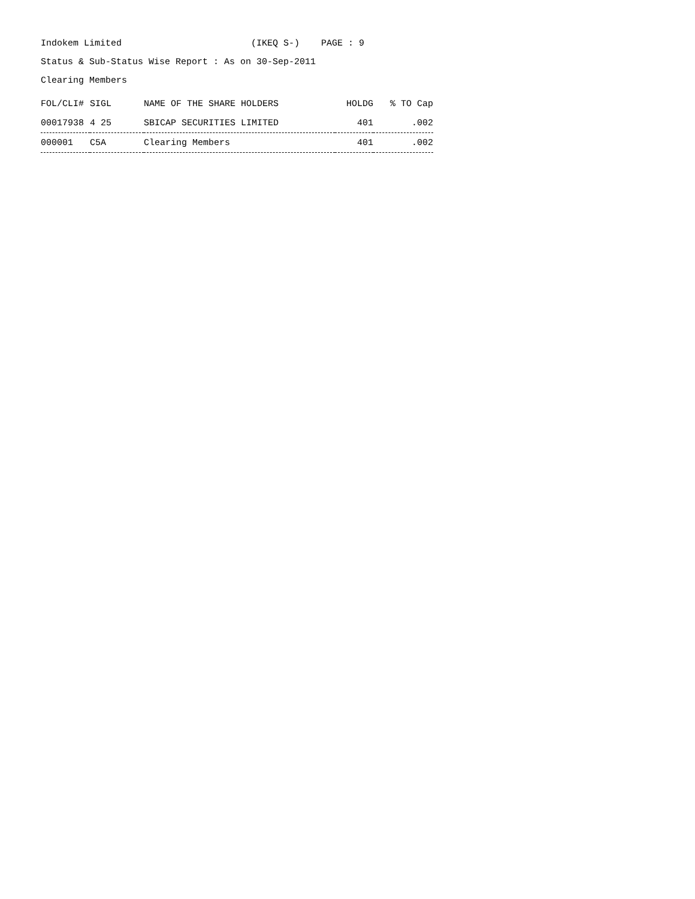Indokem Limited (IKEQ S-) PAGE : 9
Status & Sub-Status Wise Report : As on 30-Sep-2011
Clearing Members
| FOL/CLI# | SIGL | NAME OF THE SHARE HOLDERS | HOLDG | % TO Cap |
| --- | --- | --- | --- | --- |
| 00017938 | 4 25 | SBICAP SECURITIES LIMITED | 401 | .002 |
| 000001 | C5A | Clearing Members | 401 | .002 |